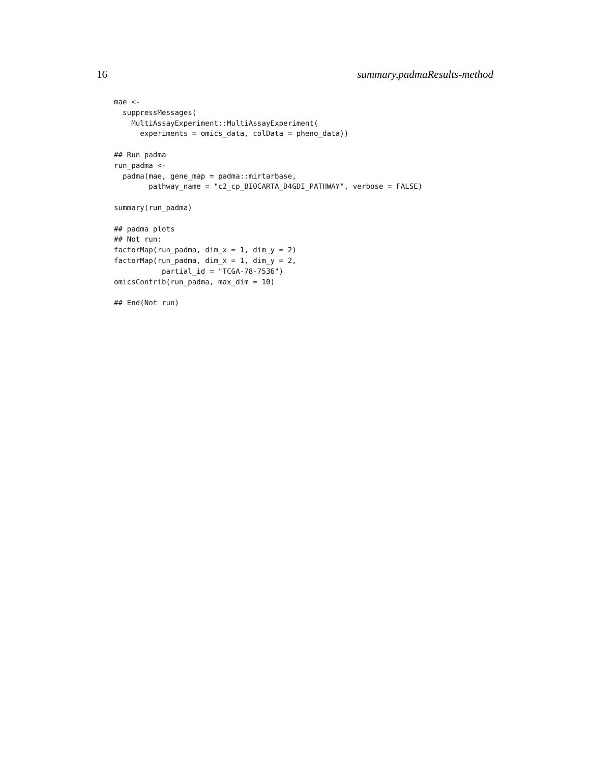16 summary,padmaResults-method
mae <-
  suppressMessages(
    MultiAssayExperiment::MultiAssayExperiment(
      experiments = omics_data, colData = pheno_data))

## Run padma
run_padma <-
  padma(mae, gene_map = padma::mirtarbase,
        pathway_name = "c2_cp_BIOCARTA_D4GDI_PATHWAY", verbose = FALSE)

summary(run_padma)

## padma plots
## Not run:
factorMap(run_padma, dim_x = 1, dim_y = 2)
factorMap(run_padma, dim_x = 1, dim_y = 2,
           partial_id = "TCGA-78-7536")
omicsContrib(run_padma, max_dim = 10)

## End(Not run)